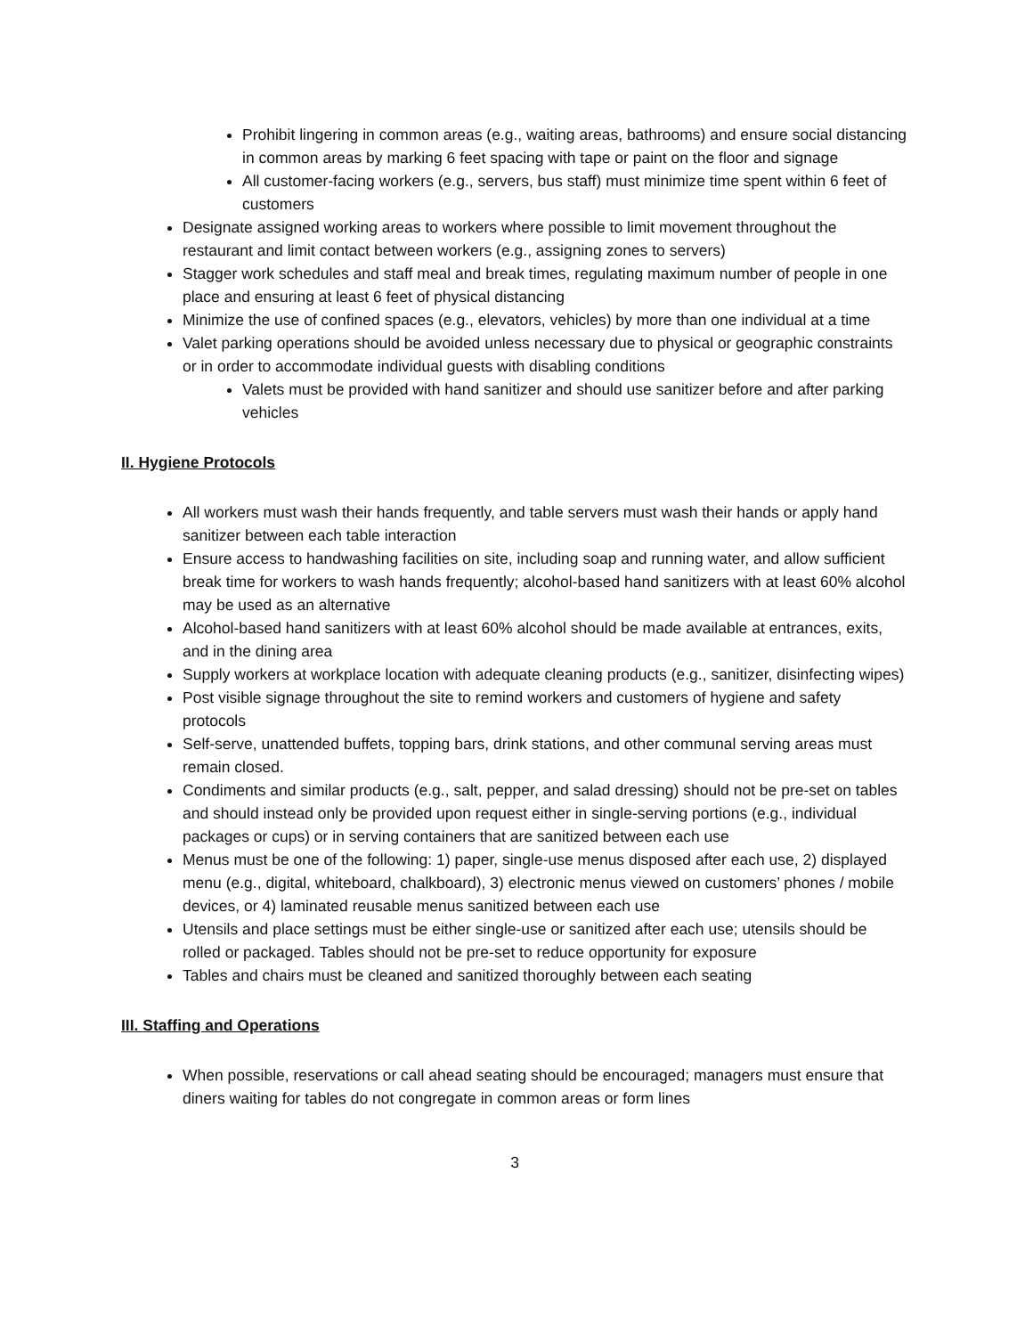Prohibit lingering in common areas (e.g., waiting areas, bathrooms) and ensure social distancing in common areas by marking 6 feet spacing with tape or paint on the floor and signage
All customer-facing workers (e.g., servers, bus staff) must minimize time spent within 6 feet of customers
Designate assigned working areas to workers where possible to limit movement throughout the restaurant and limit contact between workers (e.g., assigning zones to servers)
Stagger work schedules and staff meal and break times, regulating maximum number of people in one place and ensuring at least 6 feet of physical distancing
Minimize the use of confined spaces (e.g., elevators, vehicles) by more than one individual at a time
Valet parking operations should be avoided unless necessary due to physical or geographic constraints or in order to accommodate individual guests with disabling conditions
Valets must be provided with hand sanitizer and should use sanitizer before and after parking vehicles
II. Hygiene Protocols
All workers must wash their hands frequently, and table servers must wash their hands or apply hand sanitizer between each table interaction
Ensure access to handwashing facilities on site, including soap and running water, and allow sufficient break time for workers to wash hands frequently; alcohol-based hand sanitizers with at least 60% alcohol may be used as an alternative
Alcohol-based hand sanitizers with at least 60% alcohol should be made available at entrances, exits, and in the dining area
Supply workers at workplace location with adequate cleaning products (e.g., sanitizer, disinfecting wipes)
Post visible signage throughout the site to remind workers and customers of hygiene and safety protocols
Self-serve, unattended buffets, topping bars, drink stations, and other communal serving areas must remain closed.
Condiments and similar products (e.g., salt, pepper, and salad dressing) should not be pre-set on tables and should instead only be provided upon request either in single-serving portions (e.g., individual packages or cups) or in serving containers that are sanitized between each use
Menus must be one of the following: 1) paper, single-use menus disposed after each use, 2) displayed menu (e.g., digital, whiteboard, chalkboard), 3) electronic menus viewed on customers’ phones / mobile devices, or 4) laminated reusable menus sanitized between each use
Utensils and place settings must be either single-use or sanitized after each use; utensils should be rolled or packaged. Tables should not be pre-set to reduce opportunity for exposure
Tables and chairs must be cleaned and sanitized thoroughly between each seating
III. Staffing and Operations
When possible, reservations or call ahead seating should be encouraged; managers must ensure that diners waiting for tables do not congregate in common areas or form lines
3